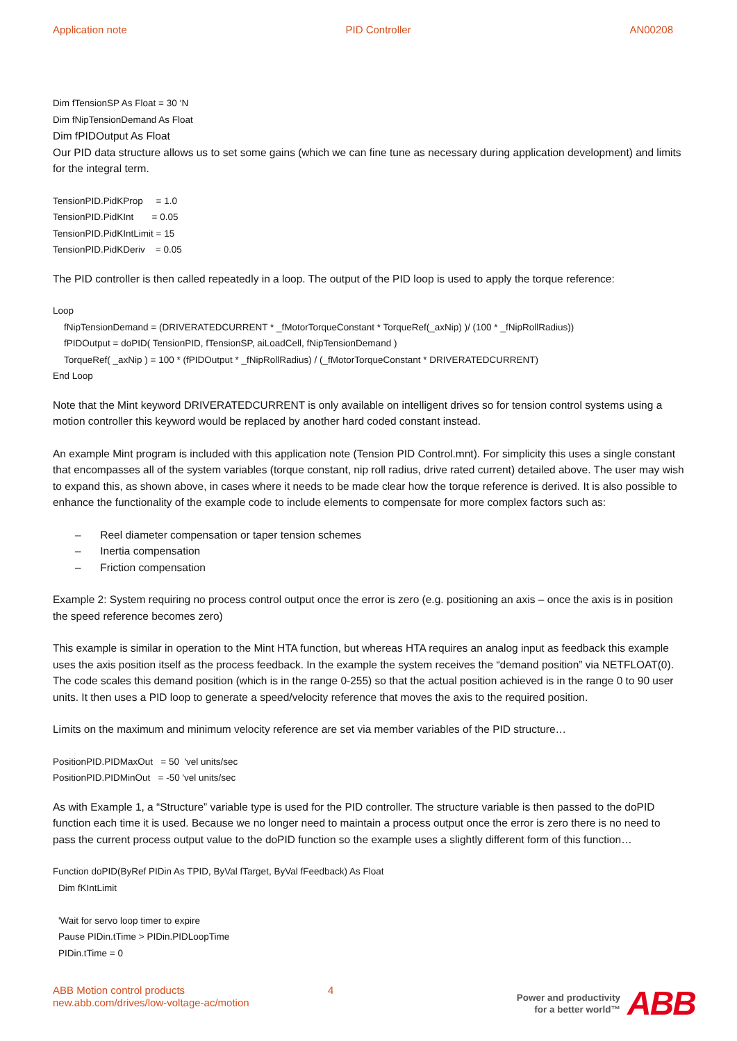Application note PID Controller AN00208
Dim fTensionSP As Float = 30 ‘N
Dim fNipTensionDemand As Float
Dim fPIDOutput As Float
Our PID data structure allows us to set some gains (which we can fine tune as necessary during application development) and limits for the integral term.
TensionPID.PidKProp = 1.0
TensionPID.PidKInt = 0.05
TensionPID.PidKIntLimit = 15
TensionPID.PidKDeriv = 0.05
The PID controller is then called repeatedly in a loop. The output of the PID loop is used to apply the torque reference:
Loop
fNipTensionDemand = (DRIVERATEDCURRENT * _fMotorTorqueConstant * TorqueRef(_axNip) )/ (100 * _fNipRollRadius))
fPIDOutput = doPID( TensionPID, fTensionSP, aiLoadCell, fNipTensionDemand )
TorqueRef( _axNip ) = 100 * (fPIDOutput * _fNipRollRadius) / (_fMotorTorqueConstant * DRIVERATEDCURRENT)
End Loop
Note that the Mint keyword DRIVERATEDCURRENT is only available on intelligent drives so for tension control systems using a motion controller this keyword would be replaced by another hard coded constant instead.
An example Mint program is included with this application note (Tension PID Control.mnt). For simplicity this uses a single constant that encompasses all of the system variables (torque constant, nip roll radius, drive rated current) detailed above. The user may wish to expand this, as shown above, in cases where it needs to be made clear how the torque reference is derived. It is also possible to enhance the functionality of the example code to include elements to compensate for more complex factors such as:
– Reel diameter compensation or taper tension schemes
– Inertia compensation
– Friction compensation
Example 2: System requiring no process control output once the error is zero (e.g. positioning an axis – once the axis is in position the speed reference becomes zero)
This example is similar in operation to the Mint HTA function, but whereas HTA requires an analog input as feedback this example uses the axis position itself as the process feedback. In the example the system receives the “demand position” via NETFLOAT(0). The code scales this demand position (which is in the range 0-255) so that the actual position achieved is in the range 0 to 90 user units. It then uses a PID loop to generate a speed/velocity reference that moves the axis to the required position.
Limits on the maximum and minimum velocity reference are set via member variables of the PID structure…
PositionPID.PIDMaxOut = 50 'vel units/sec
PositionPID.PIDMinOut = -50 'vel units/sec
As with Example 1, a “Structure” variable type is used for the PID controller. The structure variable is then passed to the doPID function each time it is used. Because we no longer need to maintain a process output once the error is zero there is no need to pass the current process output value to the doPID function so the example uses a slightly different form of this function…
Function doPID(ByRef PIDin As TPID, ByVal fTarget, ByVal fFeedback) As Float
Dim fKIntLimit
'Wait for servo loop timer to expire
Pause PIDin.tTime > PIDin.PIDLoopTime
PIDin.tTime = 0
ABB Motion control products
new.abb.com/drives/low-voltage-ac/motion
4
Power and productivity
for a better world™
ABB